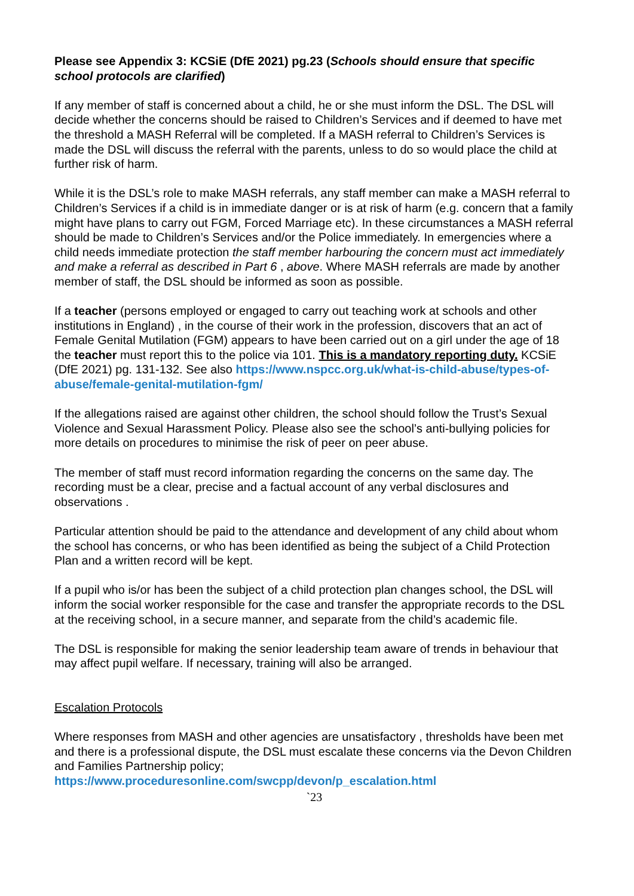Please see Appendix 3: KCSiE (DfE 2021) pg.23 (Schools should ensure that specific school protocols are clarified)
If any member of staff is concerned about a child, he or she must inform the DSL. The DSL will decide whether the concerns should be raised to Children’s Services and if deemed to have met the threshold a MASH Referral will be completed. If a MASH referral to Children’s Services is made the DSL will discuss the referral with the parents, unless to do so would place the child at further risk of harm.
While it is the DSL’s role to make MASH referrals, any staff member can make a MASH referral to Children’s Services if a child is in immediate danger or is at risk of harm (e.g. concern that a family might have plans to carry out FGM, Forced Marriage etc). In these circumstances a MASH referral should be made to Children’s Services and/or the Police immediately. In emergencies where a child needs immediate protection the staff member harbouring the concern must act immediately and make a referral as described in Part 6 , above. Where MASH referrals are made by another member of staff, the DSL should be informed as soon as possible.
If a teacher (persons employed or engaged to carry out teaching work at schools and other institutions in England) , in the course of their work in the profession, discovers that an act of Female Genital Mutilation (FGM) appears to have been carried out on a girl under the age of 18 the teacher must report this to the police via 101. This is a mandatory reporting duty. KCSiE (DfE 2021) pg. 131-132. See also https://www.nspcc.org.uk/what-is-child-abuse/types-of-abuse/female-genital-mutilation-fgm/
If the allegations raised are against other children, the school should follow the Trust’s Sexual Violence and Sexual Harassment Policy. Please also see the school’s anti-bullying policies for more details on procedures to minimise the risk of peer on peer abuse.
The member of staff must record information regarding the concerns on the same day. The recording must be a clear, precise and a factual account of any verbal disclosures and observations .
Particular attention should be paid to the attendance and development of any child about whom the school has concerns, or who has been identified as being the subject of a Child Protection Plan and a written record will be kept.
If a pupil who is/or has been the subject of a child protection plan changes school, the DSL will inform the social worker responsible for the case and transfer the appropriate records to the DSL at the receiving school, in a secure manner, and separate from the child’s academic file.
The DSL is responsible for making the senior leadership team aware of trends in behaviour that may affect pupil welfare. If necessary, training will also be arranged.
Escalation Protocols
Where responses from MASH and other agencies are unsatisfactory , thresholds have been met and there is a professional dispute, the DSL must escalate these concerns via the Devon Children and Families Partnership policy;
https://www.proceduresonline.com/swcpp/devon/p_escalation.html
`23